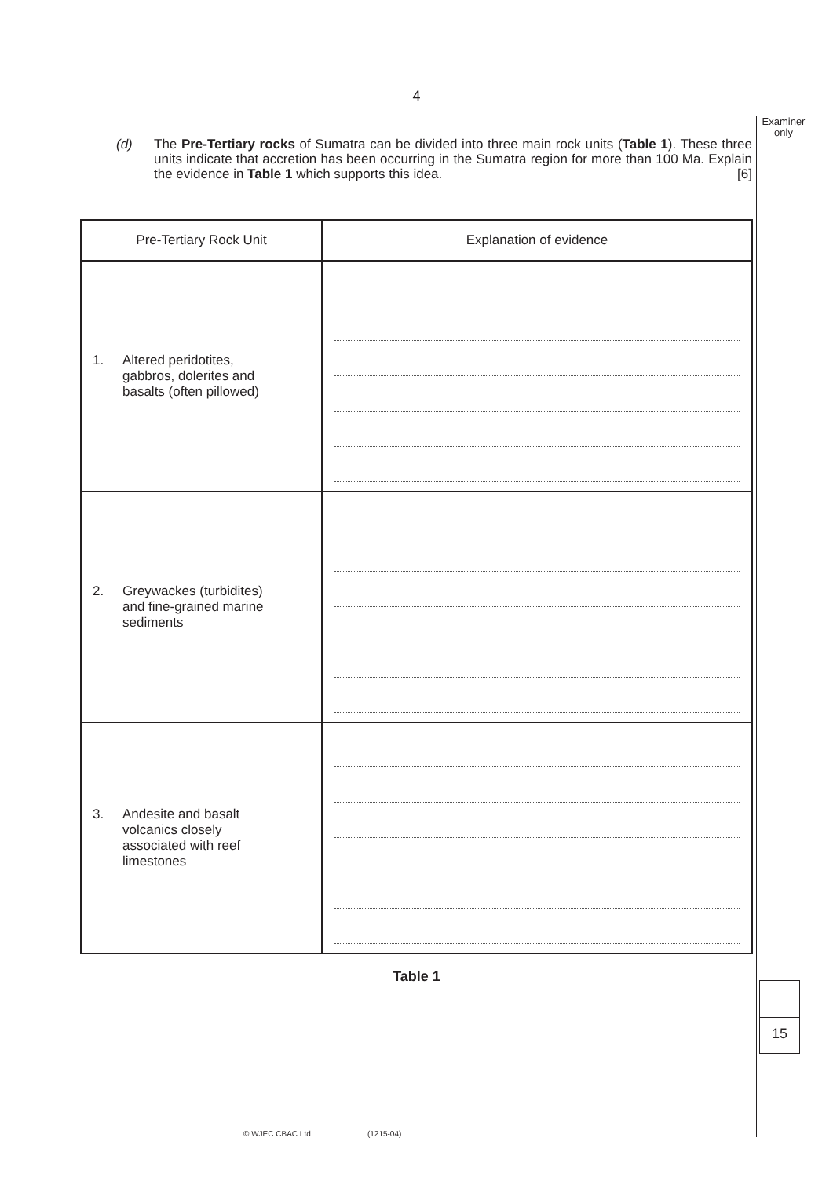4
Examiner
only
(d) The Pre-Tertiary rocks of Sumatra can be divided into three main rock units (Table 1). These three units indicate that accretion has been occurring in the Sumatra region for more than 100 Ma. Explain the evidence in Table 1 which supports this idea. [6]
| Pre-Tertiary Rock Unit | Explanation of evidence |
| --- | --- |
| 1. Altered peridotites, gabbros, dolerites and basalts (often pillowed) | |
| 2. Greywackes (turbidites) and fine-grained marine sediments | |
| 3. Andesite and basalt volcanics closely associated with reef limestones | |
Table 1
15
© WJEC CBAC Ltd. (1215-04)